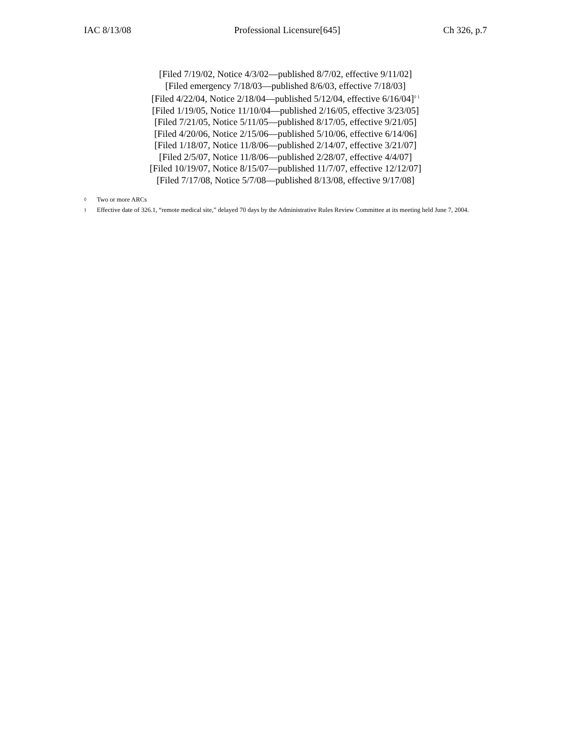IAC 8/13/08 Professional Licensure[645] Ch 326, p.7
[Filed 7/19/02, Notice 4/3/02—published 8/7/02, effective 9/11/02]
[Filed emergency 7/18/03—published 8/6/03, effective 7/18/03]
[Filed 4/22/04, Notice 2/18/04—published 5/12/04, effective 6/16/04]<sup>◊ 1</sup>
[Filed 1/19/05, Notice 11/10/04—published 2/16/05, effective 3/23/05]
[Filed 7/21/05, Notice 5/11/05—published 8/17/05, effective 9/21/05]
[Filed 4/20/06, Notice 2/15/06—published 5/10/06, effective 6/14/06]
[Filed 1/18/07, Notice 11/8/06—published 2/14/07, effective 3/21/07]
[Filed 2/5/07, Notice 11/8/06—published 2/28/07, effective 4/4/07]
[Filed 10/19/07, Notice 8/15/07—published 11/7/07, effective 12/12/07]
[Filed 7/17/08, Notice 5/7/08—published 8/13/08, effective 9/17/08]
◊ Two or more ARCs
1 Effective date of 326.1, “remote medical site,” delayed 70 days by the Administrative Rules Review Committee at its meeting held June 7, 2004.